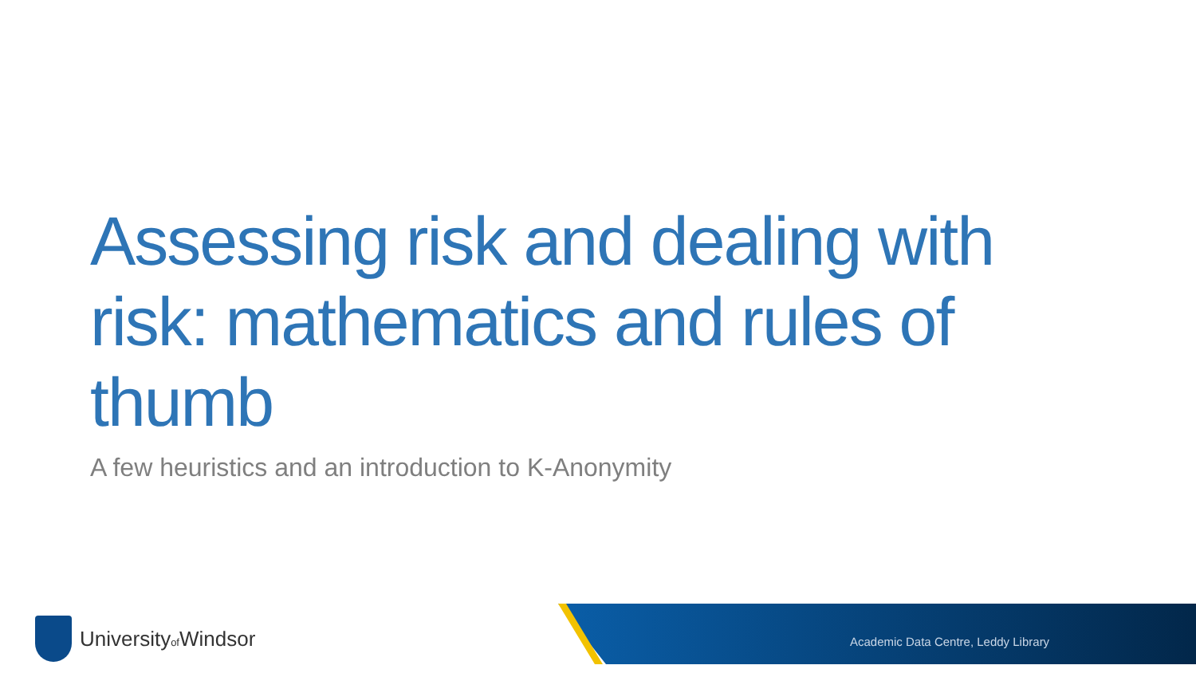Assessing risk and dealing with risk: mathematics and rules of thumb
A few heuristics and an introduction to K-Anonymity
Universityof Windsor
Academic Data Centre, Leddy Library